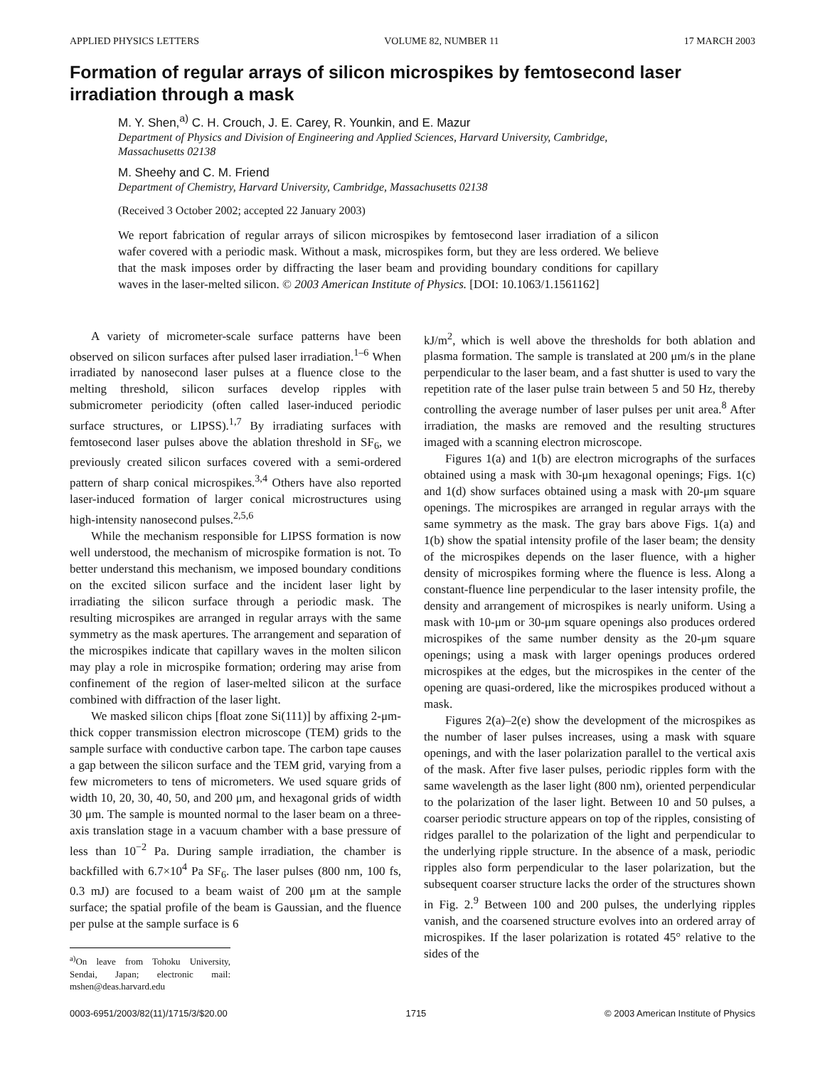APPLIED PHYSICS LETTERS VOLUME 82, NUMBER 11 17 MARCH 2003
Formation of regular arrays of silicon microspikes by femtosecond laser irradiation through a mask
M. Y. Shen,<sup>a)</sup> C. H. Crouch, J. E. Carey, R. Younkin, and E. Mazur
Department of Physics and Division of Engineering and Applied Sciences, Harvard University, Cambridge, Massachusetts 02138
M. Sheehy and C. M. Friend
Department of Chemistry, Harvard University, Cambridge, Massachusetts 02138
(Received 3 October 2002; accepted 22 January 2003)
We report fabrication of regular arrays of silicon microspikes by femtosecond laser irradiation of a silicon wafer covered with a periodic mask. Without a mask, microspikes form, but they are less ordered. We believe that the mask imposes order by diffracting the laser beam and providing boundary conditions for capillary waves in the laser-melted silicon. © 2003 American Institute of Physics. [DOI: 10.1063/1.1561162]
A variety of micrometer-scale surface patterns have been observed on silicon surfaces after pulsed laser irradiation.<sup>1–6</sup> When irradiated by nanosecond laser pulses at a fluence close to the melting threshold, silicon surfaces develop ripples with submicrometer periodicity (often called laser-induced periodic surface structures, or LIPSS).<sup>1,7</sup> By irradiating surfaces with femtosecond laser pulses above the ablation threshold in SF<sub>6</sub>, we previously created silicon surfaces covered with a semi-ordered pattern of sharp conical microspikes.<sup>3,4</sup> Others have also reported laser-induced formation of larger conical microstructures using high-intensity nanosecond pulses.<sup>2,5,6</sup>
While the mechanism responsible for LIPSS formation is now well understood, the mechanism of microspike formation is not. To better understand this mechanism, we imposed boundary conditions on the excited silicon surface and the incident laser light by irradiating the silicon surface through a periodic mask. The resulting microspikes are arranged in regular arrays with the same symmetry as the mask apertures. The arrangement and separation of the microspikes indicate that capillary waves in the molten silicon may play a role in microspike formation; ordering may arise from confinement of the region of laser-melted silicon at the surface combined with diffraction of the laser light.
We masked silicon chips [float zone Si(111)] by affixing 2-μm-thick copper transmission electron microscope (TEM) grids to the sample surface with conductive carbon tape. The carbon tape causes a gap between the silicon surface and the TEM grid, varying from a few micrometers to tens of micrometers. We used square grids of width 10, 20, 30, 40, 50, and 200 μm, and hexagonal grids of width 30 μm. The sample is mounted normal to the laser beam on a three-axis translation stage in a vacuum chamber with a base pressure of less than 10<sup>−2</sup> Pa. During sample irradiation, the chamber is backfilled with 6.7×10<sup>4</sup> Pa SF<sub>6</sub>. The laser pulses (800 nm, 100 fs, 0.3 mJ) are focused to a beam waist of 200 μm at the sample surface; the spatial profile of the beam is Gaussian, and the fluence per pulse at the sample surface is 6
<sup>a)</sup> On leave from Tohoku University, Sendai, Japan; electronic mail: mshen@deas.harvard.edu
kJ/m<sup>2</sup>, which is well above the thresholds for both ablation and plasma formation. The sample is translated at 200 μm/s in the plane perpendicular to the laser beam, and a fast shutter is used to vary the repetition rate of the laser pulse train between 5 and 50 Hz, thereby controlling the average number of laser pulses per unit area.<sup>8</sup> After irradiation, the masks are removed and the resulting structures imaged with a scanning electron microscope.
Figures 1(a) and 1(b) are electron micrographs of the surfaces obtained using a mask with 30-μm hexagonal openings; Figs. 1(c) and 1(d) show surfaces obtained using a mask with 20-μm square openings. The microspikes are arranged in regular arrays with the same symmetry as the mask. The gray bars above Figs. 1(a) and 1(b) show the spatial intensity profile of the laser beam; the density of the microspikes depends on the laser fluence, with a higher density of microspikes forming where the fluence is less. Along a constant-fluence line perpendicular to the laser intensity profile, the density and arrangement of microspikes is nearly uniform. Using a mask with 10-μm or 30-μm square openings also produces ordered microspikes of the same number density as the 20-μm square openings; using a mask with larger openings produces ordered microspikes at the edges, but the microspikes in the center of the opening are quasi-ordered, like the microspikes produced without a mask.
Figures 2(a)–2(e) show the development of the microspikes as the number of laser pulses increases, using a mask with square openings, and with the laser polarization parallel to the vertical axis of the mask. After five laser pulses, periodic ripples form with the same wavelength as the laser light (800 nm), oriented perpendicular to the polarization of the laser light. Between 10 and 50 pulses, a coarser periodic structure appears on top of the ripples, consisting of ridges parallel to the polarization of the light and perpendicular to the underlying ripple structure. In the absence of a mask, periodic ripples also form perpendicular to the laser polarization, but the subsequent coarser structure lacks the order of the structures shown in Fig. 2.<sup>9</sup> Between 100 and 200 pulses, the underlying ripples vanish, and the coarsened structure evolves into an ordered array of microspikes. If the laser polarization is rotated 45° relative to the sides of the
0003-6951/2003/82(11)/1715/3/$20.00 1715 © 2003 American Institute of Physics